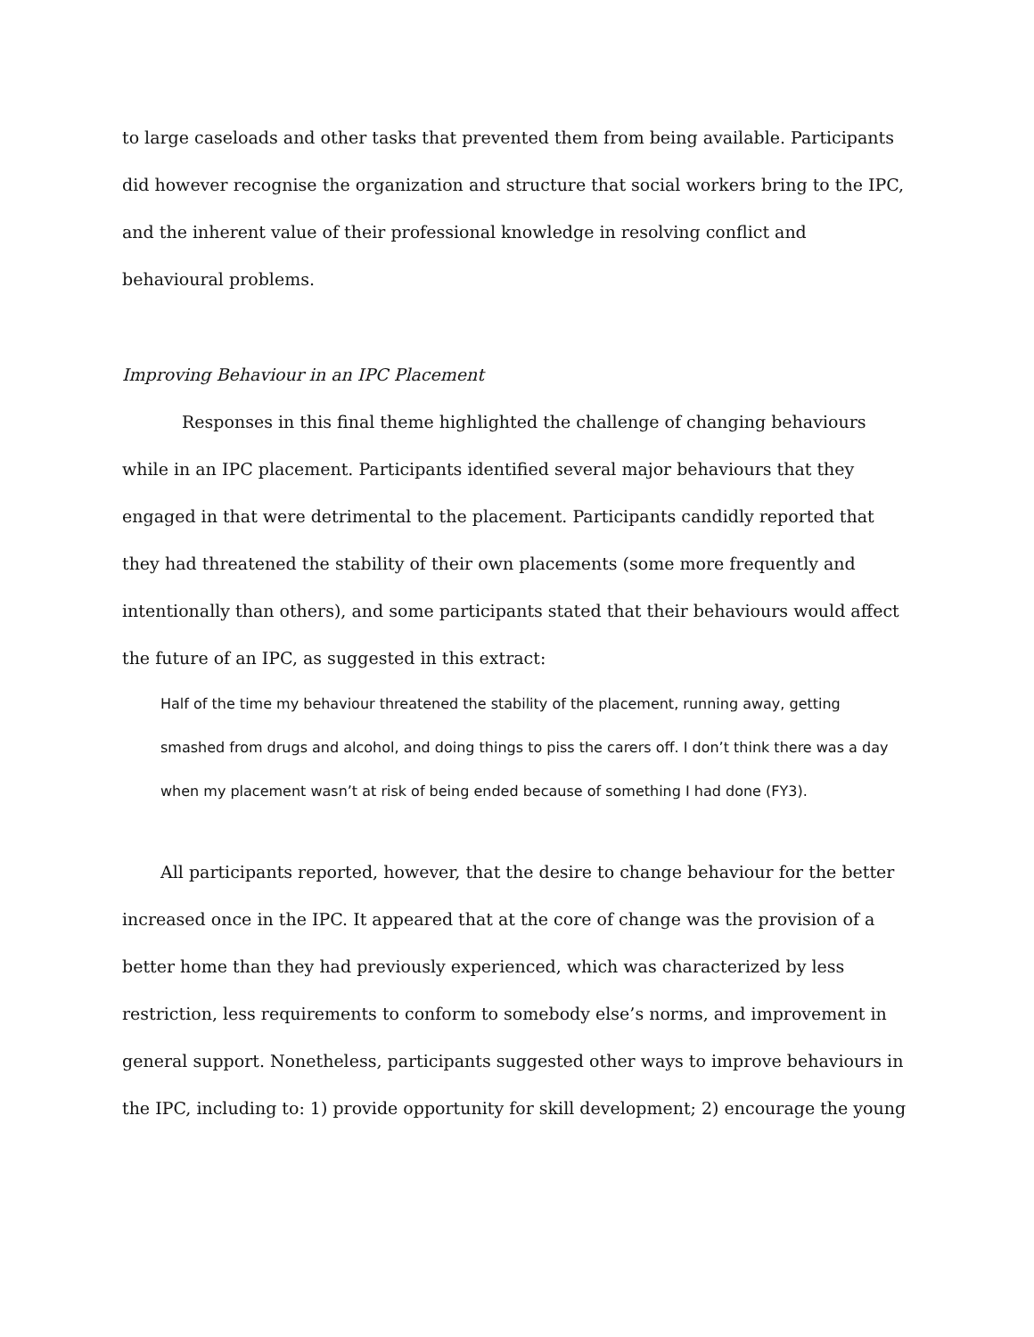to large caseloads and other tasks that prevented them from being available. Participants did however recognise the organization and structure that social workers bring to the IPC, and the inherent value of their professional knowledge in resolving conflict and behavioural problems.
Improving Behaviour in an IPC Placement
Responses in this final theme highlighted the challenge of changing behaviours while in an IPC placement. Participants identified several major behaviours that they engaged in that were detrimental to the placement. Participants candidly reported that they had threatened the stability of their own placements (some more frequently and intentionally than others), and some participants stated that their behaviours would affect the future of an IPC, as suggested in this extract:
Half of the time my behaviour threatened the stability of the placement, running away, getting smashed from drugs and alcohol, and doing things to piss the carers off. I don’t think there was a day when my placement wasn’t at risk of being ended because of something I had done (FY3).
All participants reported, however, that the desire to change behaviour for the better increased once in the IPC. It appeared that at the core of change was the provision of a better home than they had previously experienced, which was characterized by less restriction, less requirements to conform to somebody else’s norms, and improvement in general support. Nonetheless, participants suggested other ways to improve behaviours in the IPC, including to: 1) provide opportunity for skill development; 2) encourage the young